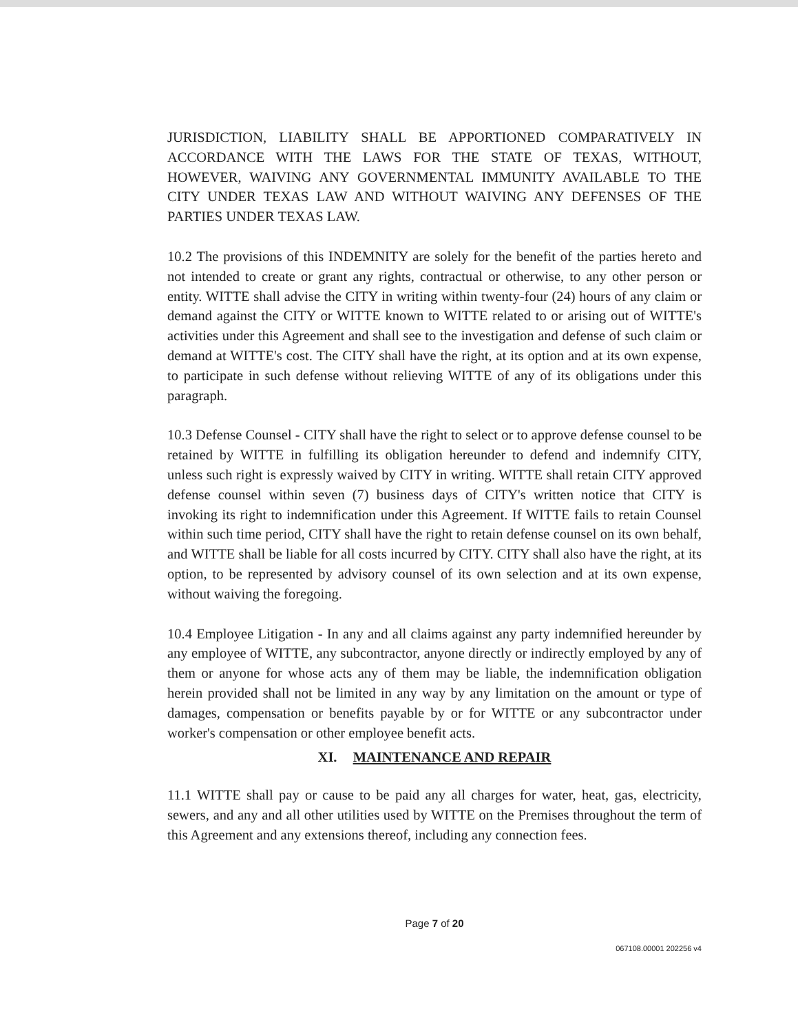JURISDICTION, LIABILITY SHALL BE APPORTIONED COMPARATIVELY IN ACCORDANCE WITH THE LAWS FOR THE STATE OF TEXAS, WITHOUT, HOWEVER, WAIVING ANY GOVERNMENTAL IMMUNITY AVAILABLE TO THE CITY UNDER TEXAS LAW AND WITHOUT WAIVING ANY DEFENSES OF THE PARTIES UNDER TEXAS LAW.
10.2 The provisions of this INDEMNITY are solely for the benefit of the parties hereto and not intended to create or grant any rights, contractual or otherwise, to any other person or entity. WITTE shall advise the CITY in writing within twenty-four (24) hours of any claim or demand against the CITY or WITTE known to WITTE related to or arising out of WITTE's activities under this Agreement and shall see to the investigation and defense of such claim or demand at WITTE's cost. The CITY shall have the right, at its option and at its own expense, to participate in such defense without relieving WITTE of any of its obligations under this paragraph.
10.3 Defense Counsel - CITY shall have the right to select or to approve defense counsel to be retained by WITTE in fulfilling its obligation hereunder to defend and indemnify CITY, unless such right is expressly waived by CITY in writing. WITTE shall retain CITY approved defense counsel within seven (7) business days of CITY's written notice that CITY is invoking its right to indemnification under this Agreement. If WITTE fails to retain Counsel within such time period, CITY shall have the right to retain defense counsel on its own behalf, and WITTE shall be liable for all costs incurred by CITY. CITY shall also have the right, at its option, to be represented by advisory counsel of its own selection and at its own expense, without waiving the foregoing.
10.4 Employee Litigation - In any and all claims against any party indemnified hereunder by any employee of WITTE, any subcontractor, anyone directly or indirectly employed by any of them or anyone for whose acts any of them may be liable, the indemnification obligation herein provided shall not be limited in any way by any limitation on the amount or type of damages, compensation or benefits payable by or for WITTE or any subcontractor under worker's compensation or other employee benefit acts.
XI. MAINTENANCE AND REPAIR
11.1 WITTE shall pay or cause to be paid any all charges for water, heat, gas, electricity, sewers, and any and all other utilities used by WITTE on the Premises throughout the term of this Agreement and any extensions thereof, including any connection fees.
Page 7 of 20
067108.00001 202256 v4